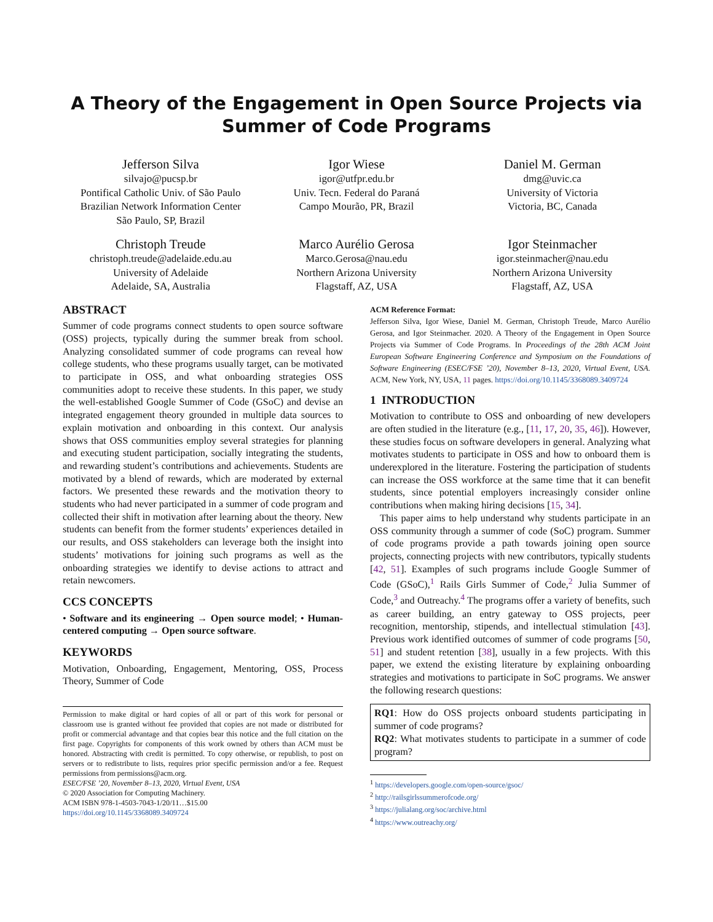A Theory of the Engagement in Open Source Projects via
Summer of Code Programs
Jefferson Silva
silvajo@pucsp.br
Pontifical Catholic Univ. of São Paulo
Brazilian Network Information Center
São Paulo, SP, Brazil
Igor Wiese
igor@utfpr.edu.br
Univ. Tecn. Federal do Paraná
Campo Mourão, PR, Brazil
Daniel M. German
dmg@uvic.ca
University of Victoria
Victoria, BC, Canada
Christoph Treude
christoph.treude@adelaide.edu.au
University of Adelaide
Adelaide, SA, Australia
Marco Aurélio Gerosa
Marco.Gerosa@nau.edu
Northern Arizona University
Flagstaff, AZ, USA
Igor Steinmacher
igor.steinmacher@nau.edu
Northern Arizona University
Flagstaff, AZ, USA
ABSTRACT
Summer of code programs connect students to open source software (OSS) projects, typically during the summer break from school. Analyzing consolidated summer of code programs can reveal how college students, who these programs usually target, can be motivated to participate in OSS, and what onboarding strategies OSS communities adopt to receive these students. In this paper, we study the well-established Google Summer of Code (GSoC) and devise an integrated engagement theory grounded in multiple data sources to explain motivation and onboarding in this context. Our analysis shows that OSS communities employ several strategies for planning and executing student participation, socially integrating the students, and rewarding student’s contributions and achievements. Students are motivated by a blend of rewards, which are moderated by external factors. We presented these rewards and the motivation theory to students who had never participated in a summer of code program and collected their shift in motivation after learning about the theory. New students can benefit from the former students’ experiences detailed in our results, and OSS stakeholders can leverage both the insight into students’ motivations for joining such programs as well as the onboarding strategies we identify to devise actions to attract and retain newcomers.
CCS CONCEPTS
• Software and its engineering → Open source model; • Human-centered computing → Open source software.
KEYWORDS
Motivation, Onboarding, Engagement, Mentoring, OSS, Process Theory, Summer of Code
Permission to make digital or hard copies of all or part of this work for personal or classroom use is granted without fee provided that copies are not made or distributed for profit or commercial advantage and that copies bear this notice and the full citation on the first page. Copyrights for components of this work owned by others than ACM must be honored. Abstracting with credit is permitted. To copy otherwise, or republish, to post on servers or to redistribute to lists, requires prior specific permission and/or a fee. Request permissions from permissions@acm.org.
ESEC/FSE ’20, November 8–13, 2020, Virtual Event, USA
© 2020 Association for Computing Machinery.
ACM ISBN 978-1-4503-7043-1/20/11…$15.00
https://doi.org/10.1145/3368089.3409724
ACM Reference Format:
Jefferson Silva, Igor Wiese, Daniel M. German, Christoph Treude, Marco Aurélio Gerosa, and Igor Steinmacher. 2020. A Theory of the Engagement in Open Source Projects via Summer of Code Programs. In Proceedings of the 28th ACM Joint European Software Engineering Conference and Symposium on the Foundations of Software Engineering (ESEC/FSE ’20), November 8–13, 2020, Virtual Event, USA. ACM, New York, NY, USA, 11 pages. https://doi.org/10.1145/3368089.3409724
1 INTRODUCTION
Motivation to contribute to OSS and onboarding of new developers are often studied in the literature (e.g., [11, 17, 20, 35, 46]). However, these studies focus on software developers in general. Analyzing what motivates students to participate in OSS and how to onboard them is underexplored in the literature. Fostering the participation of students can increase the OSS workforce at the same time that it can benefit students, since potential employers increasingly consider online contributions when making hiring decisions [15, 34].
This paper aims to help understand why students participate in an OSS community through a summer of code (SoC) program. Summer of code programs provide a path towards joining open source projects, connecting projects with new contributors, typically students [42, 51]. Examples of such programs include Google Summer of Code (GSoC),<sup>1</sup> Rails Girls Summer of Code,<sup>2</sup> Julia Summer of Code,<sup>3</sup> and Outreachy.<sup>4</sup> The programs offer a variety of benefits, such as career building, an entry gateway to OSS projects, peer recognition, mentorship, stipends, and intellectual stimulation [43]. Previous work identified outcomes of summer of code programs [50, 51] and student retention [38], usually in a few projects. With this paper, we extend the existing literature by explaining onboarding strategies and motivations to participate in SoC programs. We answer the following research questions:
RQ1: How do OSS projects onboard students participating in summer of code programs?
RQ2: What motivates students to participate in a summer of code program?
<sup>1</sup> https://developers.google.com/open-source/gsoc/
<sup>2</sup> http://railsgirlssummerofcode.org/
<sup>3</sup> https://julialang.org/soc/archive.html
<sup>4</sup> https://www.outreachy.org/